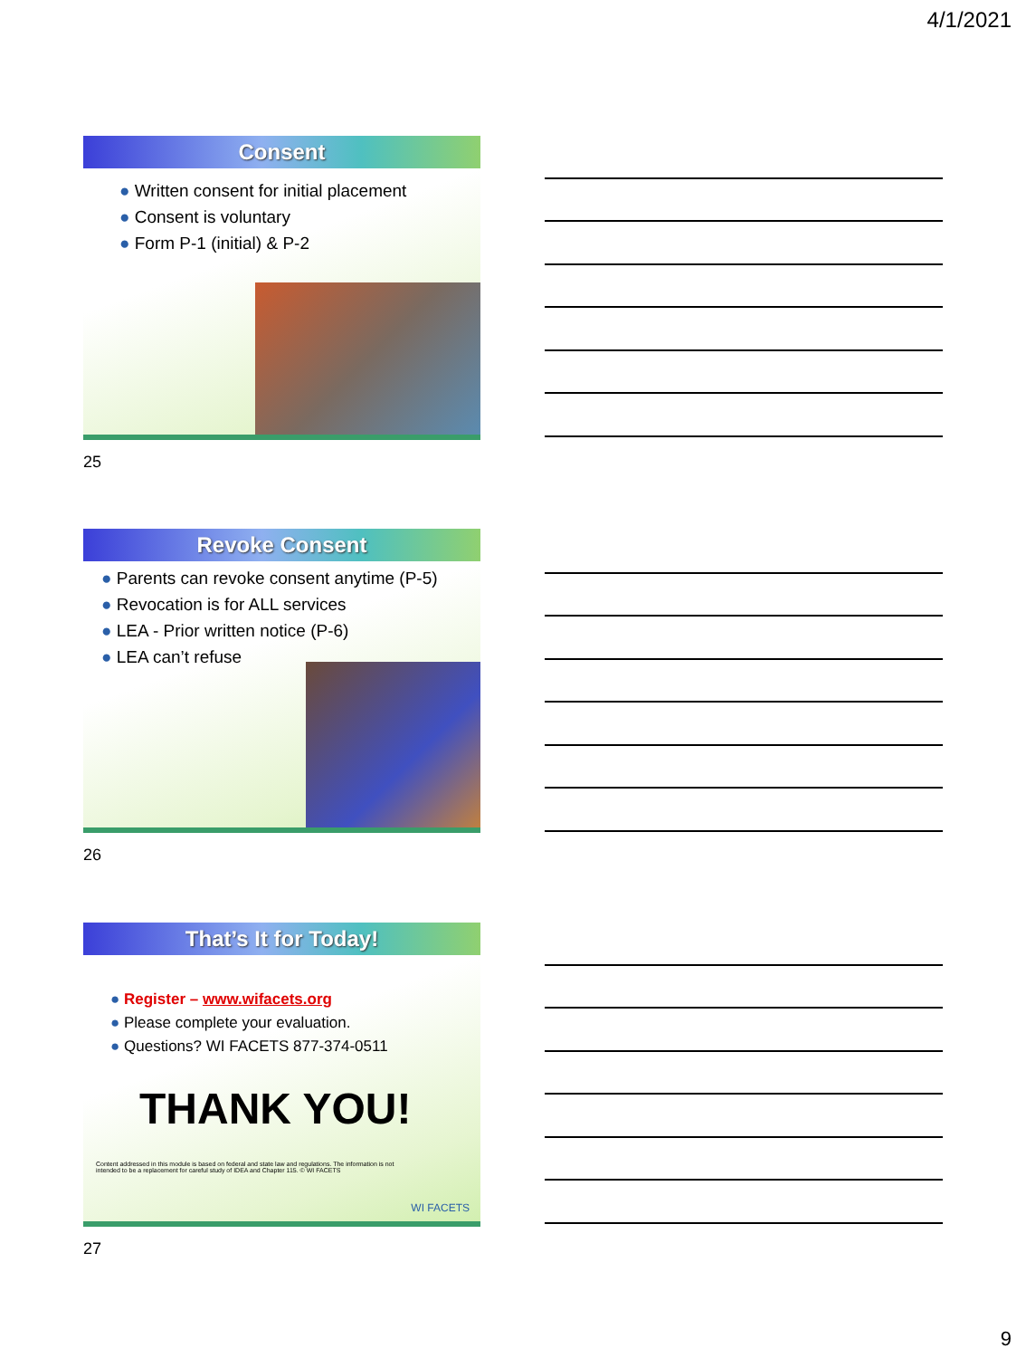4/1/2021
Consent
● Written consent for initial placement
● Consent is voluntary
● Form P-1 (initial) & P-2
25
Revoke Consent
● Parents can revoke consent anytime (P-5)
● Revocation is for ALL services
● LEA - Prior written notice (P-6)
● LEA can’t refuse
26
That’s It for Today!
● Register – www.wifacets.org
● Please complete your evaluation.
● Questions? WI FACETS 877-374-0511
THANK YOU!
Content addressed in this module is based on federal and state law and regulations. The information is not intended to be a replacement for careful study of IDEA and Chapter 115. © WI FACETS
WI FACETS
27
9